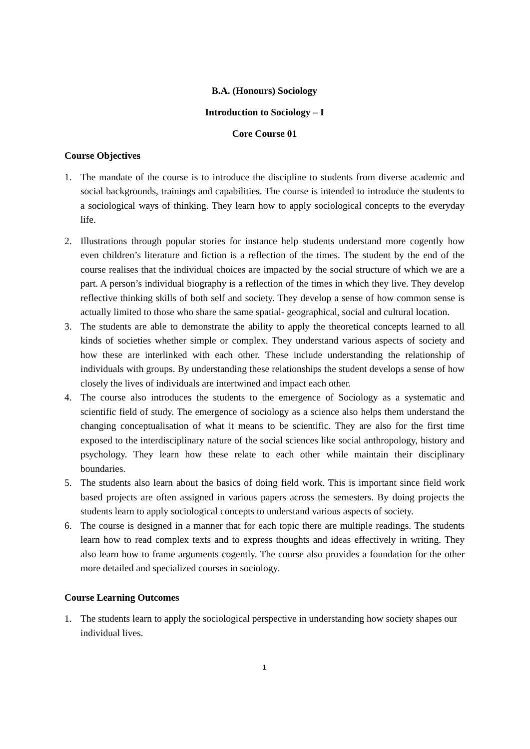B.A. (Honours) Sociology
Introduction to Sociology – I
Core Course 01
Course Objectives
1. The mandate of the course is to introduce the discipline to students from diverse academic and social backgrounds, trainings and capabilities. The course is intended to introduce the students to a sociological ways of thinking. They learn how to apply sociological concepts to the everyday life.
2. Illustrations through popular stories for instance help students understand more cogently how even children’s literature and fiction is a reflection of the times. The student by the end of the course realises that the individual choices are impacted by the social structure of which we are a part. A person’s individual biography is a reflection of the times in which they live. They develop reflective thinking skills of both self and society. They develop a sense of how common sense is actually limited to those who share the same spatial- geographical, social and cultural location.
3. The students are able to demonstrate the ability to apply the theoretical concepts learned to all kinds of societies whether simple or complex. They understand various aspects of society and how these are interlinked with each other. These include understanding the relationship of individuals with groups. By understanding these relationships the student develops a sense of how closely the lives of individuals are intertwined and impact each other.
4. The course also introduces the students to the emergence of Sociology as a systematic and scientific field of study. The emergence of sociology as a science also helps them understand the changing conceptualisation of what it means to be scientific. They are also for the first time exposed to the interdisciplinary nature of the social sciences like social anthropology, history and psychology. They learn how these relate to each other while maintain their disciplinary boundaries.
5. The students also learn about the basics of doing field work. This is important since field work based projects are often assigned in various papers across the semesters. By doing projects the students learn to apply sociological concepts to understand various aspects of society.
6. The course is designed in a manner that for each topic there are multiple readings. The students learn how to read complex texts and to express thoughts and ideas effectively in writing. They also learn how to frame arguments cogently. The course also provides a foundation for the other more detailed and specialized courses in sociology.
Course Learning Outcomes
1. The students learn to apply the sociological perspective in understanding how society shapes our individual lives.
1